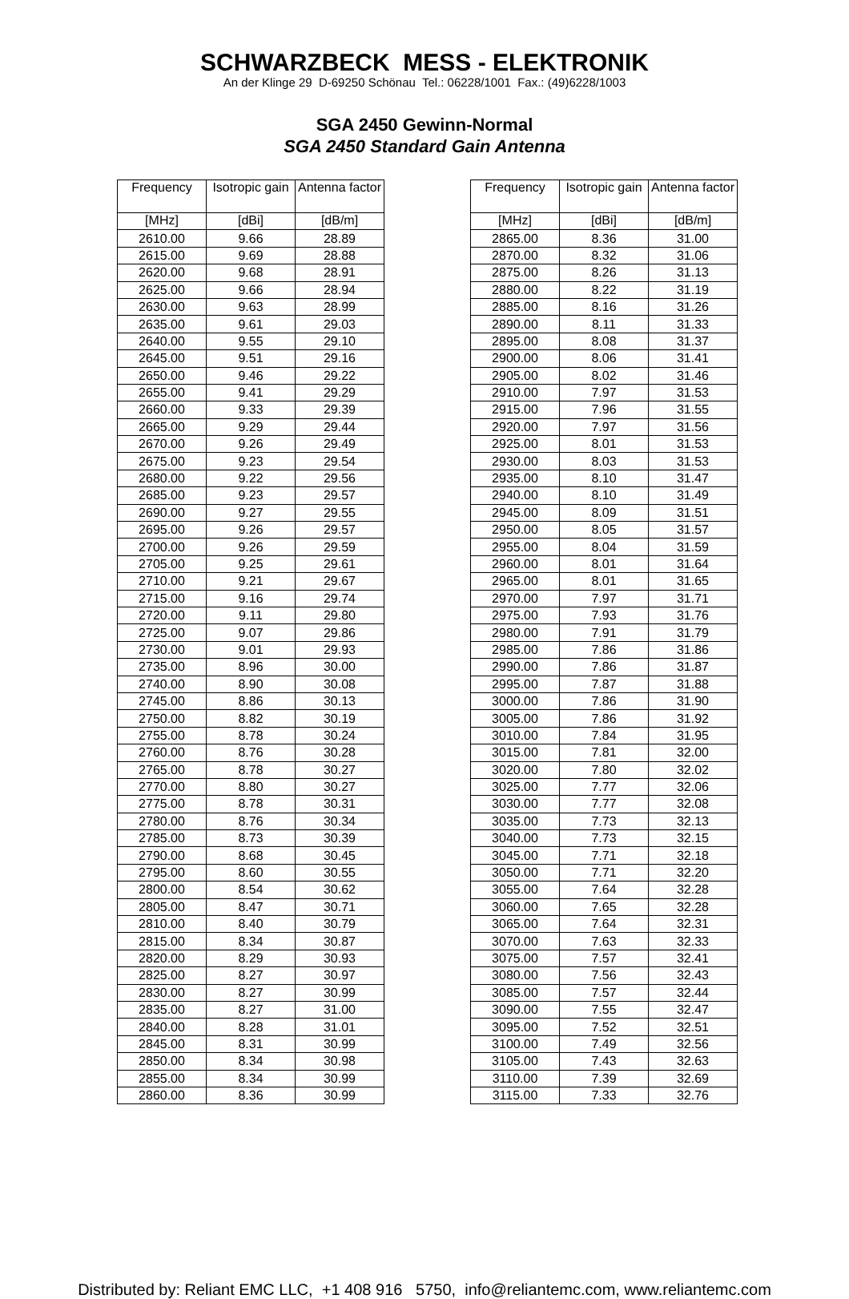SCHWARZBECK MESS - ELEKTRONIK
An der Klinge 29 D-69250 Schönau Tel.: 06228/1001 Fax.: (49)6228/1003
SGA 2450 Gewinn-Normal
SGA 2450 Standard Gain Antenna
| Frequency | Isotropic gain | Antenna factor |
| --- | --- | --- |
| [MHz] | [dBi] | [dB/m] |
| 2610.00 | 9.66 | 28.89 |
| 2615.00 | 9.69 | 28.88 |
| 2620.00 | 9.68 | 28.91 |
| 2625.00 | 9.66 | 28.94 |
| 2630.00 | 9.63 | 28.99 |
| 2635.00 | 9.61 | 29.03 |
| 2640.00 | 9.55 | 29.10 |
| 2645.00 | 9.51 | 29.16 |
| 2650.00 | 9.46 | 29.22 |
| 2655.00 | 9.41 | 29.29 |
| 2660.00 | 9.33 | 29.39 |
| 2665.00 | 9.29 | 29.44 |
| 2670.00 | 9.26 | 29.49 |
| 2675.00 | 9.23 | 29.54 |
| 2680.00 | 9.22 | 29.56 |
| 2685.00 | 9.23 | 29.57 |
| 2690.00 | 9.27 | 29.55 |
| 2695.00 | 9.26 | 29.57 |
| 2700.00 | 9.26 | 29.59 |
| 2705.00 | 9.25 | 29.61 |
| 2710.00 | 9.21 | 29.67 |
| 2715.00 | 9.16 | 29.74 |
| 2720.00 | 9.11 | 29.80 |
| 2725.00 | 9.07 | 29.86 |
| 2730.00 | 9.01 | 29.93 |
| 2735.00 | 8.96 | 30.00 |
| 2740.00 | 8.90 | 30.08 |
| 2745.00 | 8.86 | 30.13 |
| 2750.00 | 8.82 | 30.19 |
| 2755.00 | 8.78 | 30.24 |
| 2760.00 | 8.76 | 30.28 |
| 2765.00 | 8.78 | 30.27 |
| 2770.00 | 8.80 | 30.27 |
| 2775.00 | 8.78 | 30.31 |
| 2780.00 | 8.76 | 30.34 |
| 2785.00 | 8.73 | 30.39 |
| 2790.00 | 8.68 | 30.45 |
| 2795.00 | 8.60 | 30.55 |
| 2800.00 | 8.54 | 30.62 |
| 2805.00 | 8.47 | 30.71 |
| 2810.00 | 8.40 | 30.79 |
| 2815.00 | 8.34 | 30.87 |
| 2820.00 | 8.29 | 30.93 |
| 2825.00 | 8.27 | 30.97 |
| 2830.00 | 8.27 | 30.99 |
| 2835.00 | 8.27 | 31.00 |
| 2840.00 | 8.28 | 31.01 |
| 2845.00 | 8.31 | 30.99 |
| 2850.00 | 8.34 | 30.98 |
| 2855.00 | 8.34 | 30.99 |
| 2860.00 | 8.36 | 30.99 |
| Frequency | Isotropic gain | Antenna factor |
| --- | --- | --- |
| [MHz] | [dBi] | [dB/m] |
| 2865.00 | 8.36 | 31.00 |
| 2870.00 | 8.32 | 31.06 |
| 2875.00 | 8.26 | 31.13 |
| 2880.00 | 8.22 | 31.19 |
| 2885.00 | 8.16 | 31.26 |
| 2890.00 | 8.11 | 31.33 |
| 2895.00 | 8.08 | 31.37 |
| 2900.00 | 8.06 | 31.41 |
| 2905.00 | 8.02 | 31.46 |
| 2910.00 | 7.97 | 31.53 |
| 2915.00 | 7.96 | 31.55 |
| 2920.00 | 7.97 | 31.56 |
| 2925.00 | 8.01 | 31.53 |
| 2930.00 | 8.03 | 31.53 |
| 2935.00 | 8.10 | 31.47 |
| 2940.00 | 8.10 | 31.49 |
| 2945.00 | 8.09 | 31.51 |
| 2950.00 | 8.05 | 31.57 |
| 2955.00 | 8.04 | 31.59 |
| 2960.00 | 8.01 | 31.64 |
| 2965.00 | 8.01 | 31.65 |
| 2970.00 | 7.97 | 31.71 |
| 2975.00 | 7.93 | 31.76 |
| 2980.00 | 7.91 | 31.79 |
| 2985.00 | 7.86 | 31.86 |
| 2990.00 | 7.86 | 31.87 |
| 2995.00 | 7.87 | 31.88 |
| 3000.00 | 7.86 | 31.90 |
| 3005.00 | 7.86 | 31.92 |
| 3010.00 | 7.84 | 31.95 |
| 3015.00 | 7.81 | 32.00 |
| 3020.00 | 7.80 | 32.02 |
| 3025.00 | 7.77 | 32.06 |
| 3030.00 | 7.77 | 32.08 |
| 3035.00 | 7.73 | 32.13 |
| 3040.00 | 7.73 | 32.15 |
| 3045.00 | 7.71 | 32.18 |
| 3050.00 | 7.71 | 32.20 |
| 3055.00 | 7.64 | 32.28 |
| 3060.00 | 7.65 | 32.28 |
| 3065.00 | 7.64 | 32.31 |
| 3070.00 | 7.63 | 32.33 |
| 3075.00 | 7.57 | 32.41 |
| 3080.00 | 7.56 | 32.43 |
| 3085.00 | 7.57 | 32.44 |
| 3090.00 | 7.55 | 32.47 |
| 3095.00 | 7.52 | 32.51 |
| 3100.00 | 7.49 | 32.56 |
| 3105.00 | 7.43 | 32.63 |
| 3110.00 | 7.39 | 32.69 |
| 3115.00 | 7.33 | 32.76 |
Distributed by: Reliant EMC LLC, +1 408 916 5750, info@reliantemc.com, www.reliantemc.com